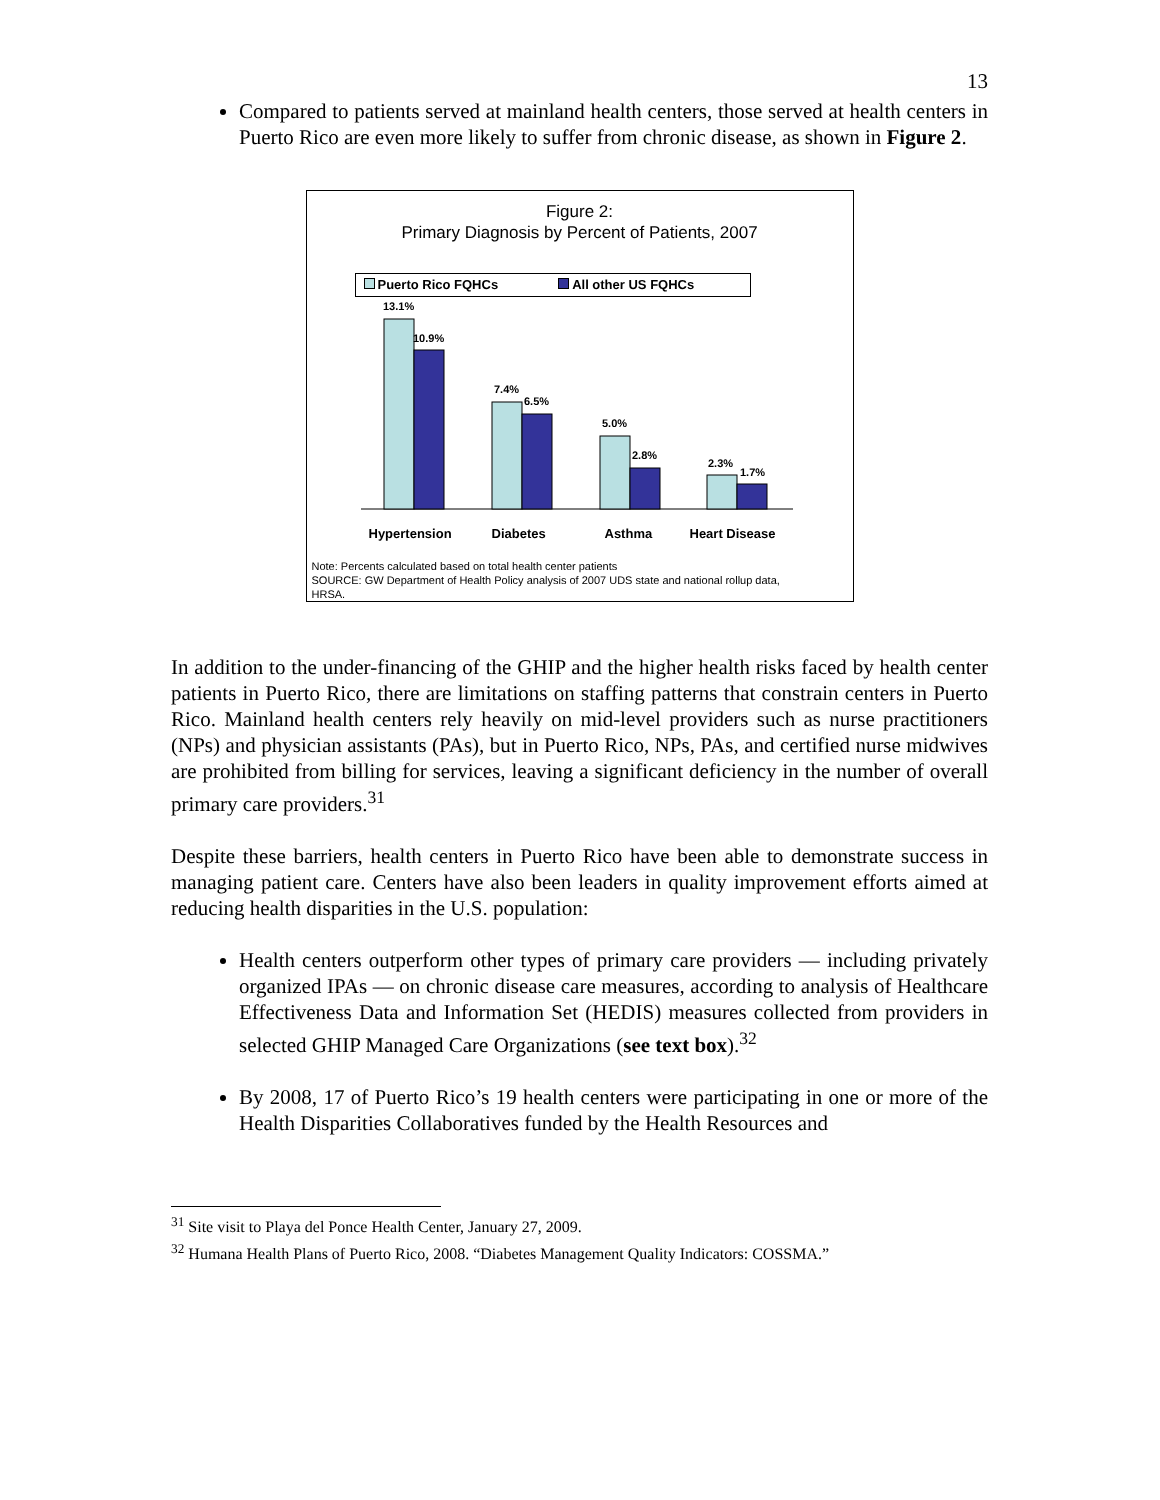13
Compared to patients served at mainland health centers, those served at health centers in Puerto Rico are even more likely to suffer from chronic disease, as shown in Figure 2.
Figure 2:
Primary Diagnosis by Percent of Patients, 2007
Puerto Rico FQHCs All other US FQHCs
13.1%
10.9%
7.4%
6.5%
5.0%
2.8%
2.3%
1.7%
Hypertension Diabetes Asthma Heart Disease
Note: Percents calculated based on total health center patients
SOURCE: GW Department of Health Policy analysis of 2007 UDS state and national rollup data,
HRSA.
In addition to the under-financing of the GHIP and the higher health risks faced by health center patients in Puerto Rico, there are limitations on staffing patterns that constrain centers in Puerto Rico. Mainland health centers rely heavily on mid-level providers such as nurse practitioners (NPs) and physician assistants (PAs), but in Puerto Rico, NPs, PAs, and certified nurse midwives are prohibited from billing for services, leaving a significant deficiency in the number of overall primary care providers.<sup>31</sup>
Despite these barriers, health centers in Puerto Rico have been able to demonstrate success in managing patient care. Centers have also been leaders in quality improvement efforts aimed at reducing health disparities in the U.S. population:
Health centers outperform other types of primary care providers — including privately organized IPAs — on chronic disease care measures, according to analysis of Healthcare Effectiveness Data and Information Set (HEDIS) measures collected from providers in selected GHIP Managed Care Organizations (see text box).<sup>32</sup>
By 2008, 17 of Puerto Rico’s 19 health centers were participating in one or more of the Health Disparities Collaboratives funded by the Health Resources and
<sup>31</sup> Site visit to Playa del Ponce Health Center, January 27, 2009.
<sup>32</sup> Humana Health Plans of Puerto Rico, 2008. “Diabetes Management Quality Indicators: COSSMA.”